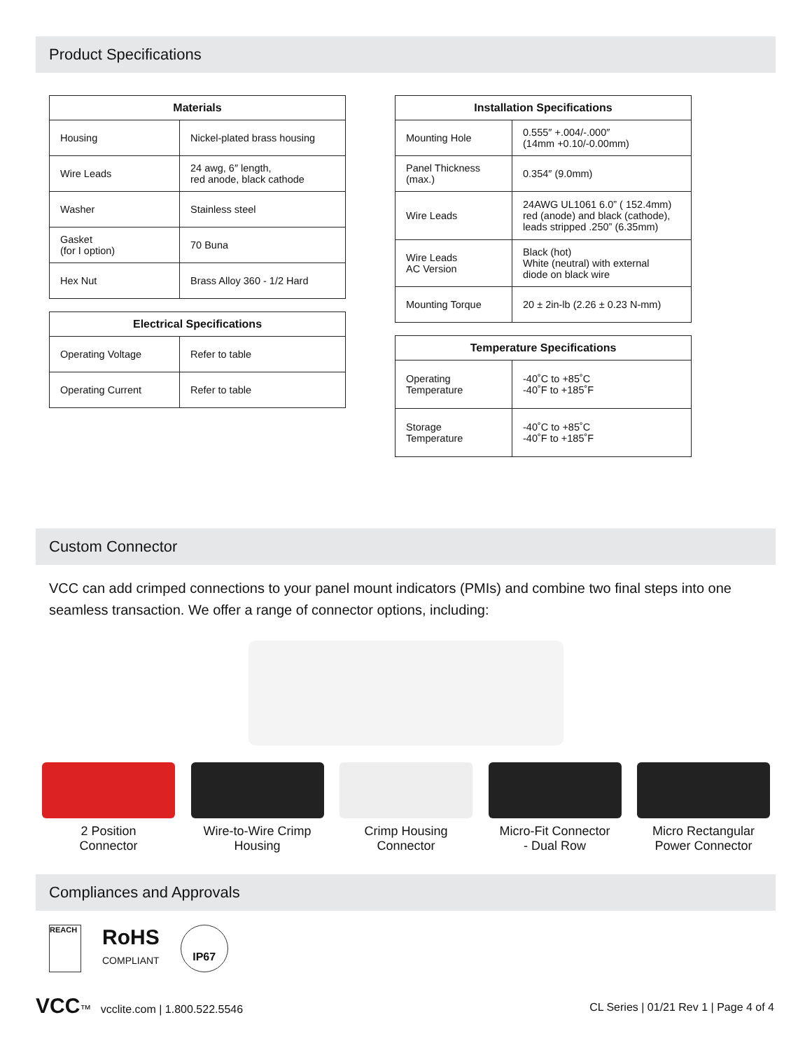Product Specifications
| Materials | |
| --- | --- |
| Housing | Nickel-plated brass housing |
| Wire Leads | 24 awg, 6″ length, red anode, black cathode |
| Washer | Stainless steel |
| Gasket (for I option) | 70 Buna |
| Hex Nut | Brass Alloy 360 - 1/2 Hard |
| Electrical Specifications | |
| --- | --- |
| Operating Voltage | Refer to table |
| Operating Current | Refer to table |
| Installation Specifications | |
| --- | --- |
| Mounting Hole | 0.555″ +.004/-.000″ (14mm +0.10/-0.00mm) |
| Panel Thickness (max.) | 0.354″ (9.0mm) |
| Wire Leads | 24AWG UL1061 6.0” ( 152.4mm) red (anode) and black (cathode), leads stripped .250” (6.35mm) |
| Wire Leads AC Version | Black (hot) White (neutral) with external diode on black wire |
| Mounting Torque | 20 ± 2in-lb (2.26 ± 0.23 N-mm) |
| Temperature Specifications | |
| --- | --- |
| Operating Temperature | -40˚C to +85˚C -40˚F to +185˚F |
| Storage Temperature | -40˚C to +85˚C -40˚F to +185˚F |
Custom Connector
VCC can add crimped connections to your panel mount indicators (PMIs) and combine two final steps into one seamless transaction. We offer a range of connector options, including:
2 Position
Connector
Wire-to-Wire Crimp
Housing
Crimp Housing
Connector
Micro-Fit Connector
- Dual Row
Micro Rectangular
Power Connector
Compliances and Approvals
REACH
RoHS
COMPLIANT
IP67
VCC™ vcclite.com | 1.800.522.5546
CL Series | 01/21 Rev 1 | Page 4 of 4